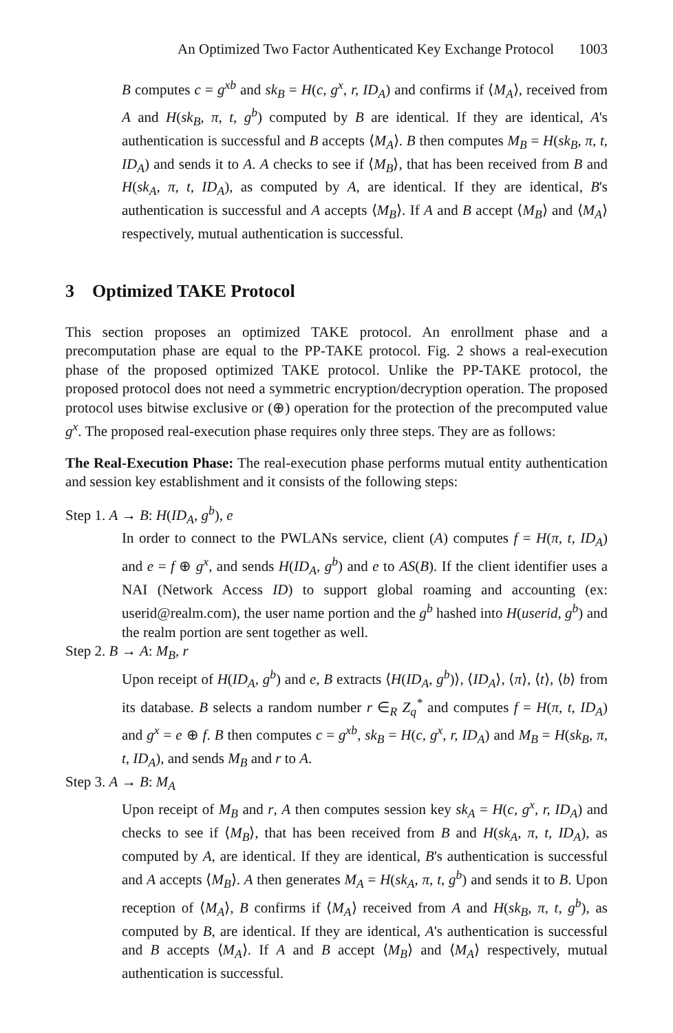An Optimized Two Factor Authenticated Key Exchange Protocol 1003
B computes c = g<sup>xb</sup> and sk<sub>B</sub> = H(c, g<sup>x</sup>, r, ID<sub>A</sub>) and confirms if ⟨M<sub>A</sub>⟩, received from A and H(sk<sub>B</sub>, π, t, g<sup>b</sup>) computed by B are identical. If they are identical, A's authentication is successful and B accepts ⟨M<sub>A</sub>⟩. B then computes M<sub>B</sub> = H(sk<sub>B</sub>, π, t, ID<sub>A</sub>) and sends it to A. A checks to see if ⟨M<sub>B</sub>⟩, that has been received from B and H(sk<sub>A</sub>, π, t, ID<sub>A</sub>), as computed by A, are identical. If they are identical, B's authentication is successful and A accepts ⟨M<sub>B</sub>⟩. If A and B accept ⟨M<sub>B</sub>⟩ and ⟨M<sub>A</sub>⟩ respectively, mutual authentication is successful.
3 Optimized TAKE Protocol
This section proposes an optimized TAKE protocol. An enrollment phase and a precomputation phase are equal to the PP-TAKE protocol. Fig. 2 shows a real-execution phase of the proposed optimized TAKE protocol. Unlike the PP-TAKE protocol, the proposed protocol does not need a symmetric encryption/decryption operation. The proposed protocol uses bitwise exclusive or (⊕) operation for the protection of the precomputed value g<sup>x</sup>. The proposed real-execution phase requires only three steps. They are as follows:
The Real-Execution Phase: The real-execution phase performs mutual entity authentication and session key establishment and it consists of the following steps:
Step 1. A → B: H(ID<sub>A</sub>, g<sup>b</sup>), e
In order to connect to the PWLANs service, client (A) computes f = H(π, t, ID<sub>A</sub>) and e = f ⊕ g<sup>x</sup>, and sends H(ID<sub>A</sub>, g<sup>b</sup>) and e to AS(B). If the client identifier uses a NAI (Network Access ID) to support global roaming and accounting (ex: userid@realm.com), the user name portion and the g<sup>b</sup> hashed into H(userid, g<sup>b</sup>) and the realm portion are sent together as well.
Step 2. B → A: M<sub>B</sub>, r
Upon receipt of H(ID<sub>A</sub>, g<sup>b</sup>) and e, B extracts ⟨H(ID<sub>A</sub>, g<sup>b</sup>)⟩, ⟨ID<sub>A</sub>⟩, ⟨π⟩, ⟨t⟩, ⟨b⟩ from its database. B selects a random number r ∈<sub>R</sub> Z<sub>q</sub><sup>*</sup> and computes f = H(π, t, ID<sub>A</sub>) and g<sup>x</sup> = e ⊕ f. B then computes c = g<sup>xb</sup>, sk<sub>B</sub> = H(c, g<sup>x</sup>, r, ID<sub>A</sub>) and M<sub>B</sub> = H(sk<sub>B</sub>, π, t, ID<sub>A</sub>), and sends M<sub>B</sub> and r to A.
Step 3. A → B: M<sub>A</sub>
Upon receipt of M<sub>B</sub> and r, A then computes session key sk<sub>A</sub> = H(c, g<sup>x</sup>, r, ID<sub>A</sub>) and checks to see if ⟨M<sub>B</sub>⟩, that has been received from B and H(sk<sub>A</sub>, π, t, ID<sub>A</sub>), as computed by A, are identical. If they are identical, B's authentication is successful and A accepts ⟨M<sub>B</sub>⟩. A then generates M<sub>A</sub> = H(sk<sub>A</sub>, π, t, g<sup>b</sup>) and sends it to B. Upon reception of ⟨M<sub>A</sub>⟩, B confirms if ⟨M<sub>A</sub>⟩ received from A and H(sk<sub>B</sub>, π, t, g<sup>b</sup>), as computed by B, are identical. If they are identical, A's authentication is successful and B accepts ⟨M<sub>A</sub>⟩. If A and B accept ⟨M<sub>B</sub>⟩ and ⟨M<sub>A</sub>⟩ respectively, mutual authentication is successful.